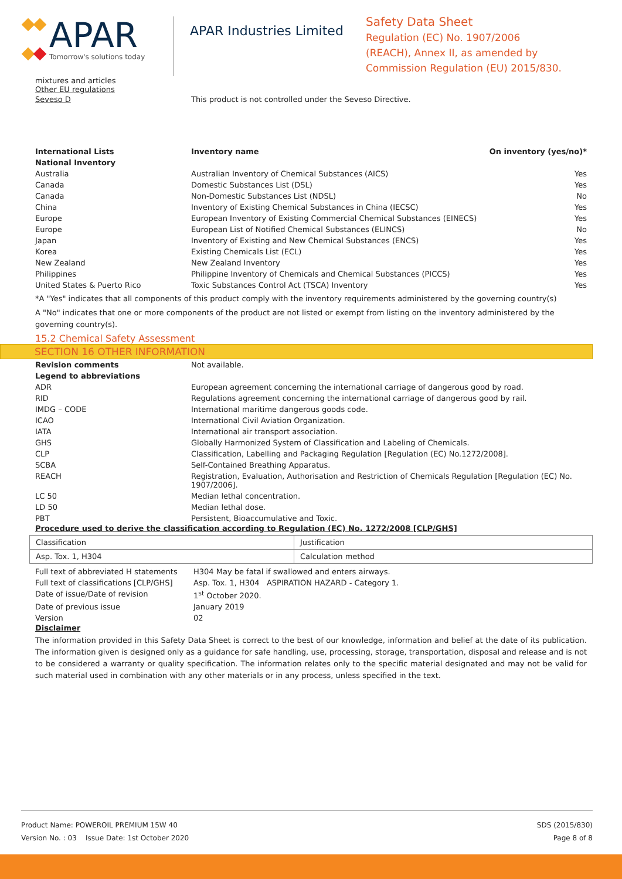APAR
Tomorrow's solutions today
APAR Industries Limited
Safety Data Sheet
Regulation (EC) No. 1907/2006
(REACH), Annex II, as amended by
Commission Regulation (EU) 2015/830.
mixtures and articles
Other EU regulations
| Seveso D | This product is not controlled under the Seveso Directive. |
| International Lists | Inventory name | On inventory (yes/no)* |
| --- | --- | --- |
| National Inventory | | |
| Australia | Australian Inventory of Chemical Substances (AICS) | Yes |
| Canada | Domestic Substances List (DSL) | Yes |
| Canada | Non-Domestic Substances List (NDSL) | No |
| China | Inventory of Existing Chemical Substances in China (IECSC) | Yes |
| Europe | European Inventory of Existing Commercial Chemical Substances (EINECS) | Yes |
| Europe | European List of Notified Chemical Substances (ELINCS) | No |
| Japan | Inventory of Existing and New Chemical Substances (ENCS) | Yes |
| Korea | Existing Chemicals List (ECL) | Yes |
| New Zealand | New Zealand Inventory | Yes |
| Philippines | Philippine Inventory of Chemicals and Chemical Substances (PICCS) | Yes |
| United States & Puerto Rico | Toxic Substances Control Act (TSCA) Inventory | Yes |
*A "Yes" indicates that all components of this product comply with the inventory requirements administered by the governing country(s)
A "No" indicates that one or more components of the product are not listed or exempt from listing on the inventory administered by the governing country(s).
15.2 Chemical Safety Assessment
SECTION 16 OTHER INFORMATION
| Revision comments | Not available. |
| Legend to abbreviations | |
| ADR | European agreement concerning the international carriage of dangerous good by road. |
| RID | Regulations agreement concerning the international carriage of dangerous good by rail. |
| IMDG – CODE | International maritime dangerous goods code. |
| ICAO | International Civil Aviation Organization. |
| IATA | International air transport association. |
| GHS | Globally Harmonized System of Classification and Labeling of Chemicals. |
| CLP | Classification, Labelling and Packaging Regulation [Regulation (EC) No.1272/2008]. |
| SCBA | Self-Contained Breathing Apparatus. |
| REACH | Registration, Evaluation, Authorisation and Restriction of Chemicals Regulation [Regulation (EC) No. 1907/2006]. |
| LC 50 | Median lethal concentration. |
| LD 50 | Median lethal dose. |
| PBT | Persistent, Bioaccumulative and Toxic. |
Procedure used to derive the classification according to Regulation (EC) No. 1272/2008 [CLP/GHS]
| Classification | Justification |
| Asp. Tox. 1, H304 | Calculation method |
| Full text of abbreviated H statements | H304 May be fatal if swallowed and enters airways. |
| Full text of classifications [CLP/GHS] | Asp. Tox. 1, H304 ASPIRATION HAZARD - Category 1. |
| Date of issue/Date of revision | 1<sup>st</sup> October 2020. |
| Date of previous issue | January 2019 |
| Version | 02 |
Disclaimer
The information provided in this Safety Data Sheet is correct to the best of our knowledge, information and belief at the date of its publication. The information given is designed only as a guidance for safe handling, use, processing, storage, transportation, disposal and release and is not to be considered a warranty or quality specification. The information relates only to the specific material designated and may not be valid for such material used in combination with any other materials or in any process, unless specified in the text.
Product Name: POWEROIL PREMIUM 15W 40
Version No. : 03 Issue Date: 1st October 2020
SDS (2015/830)
Page 8 of 8